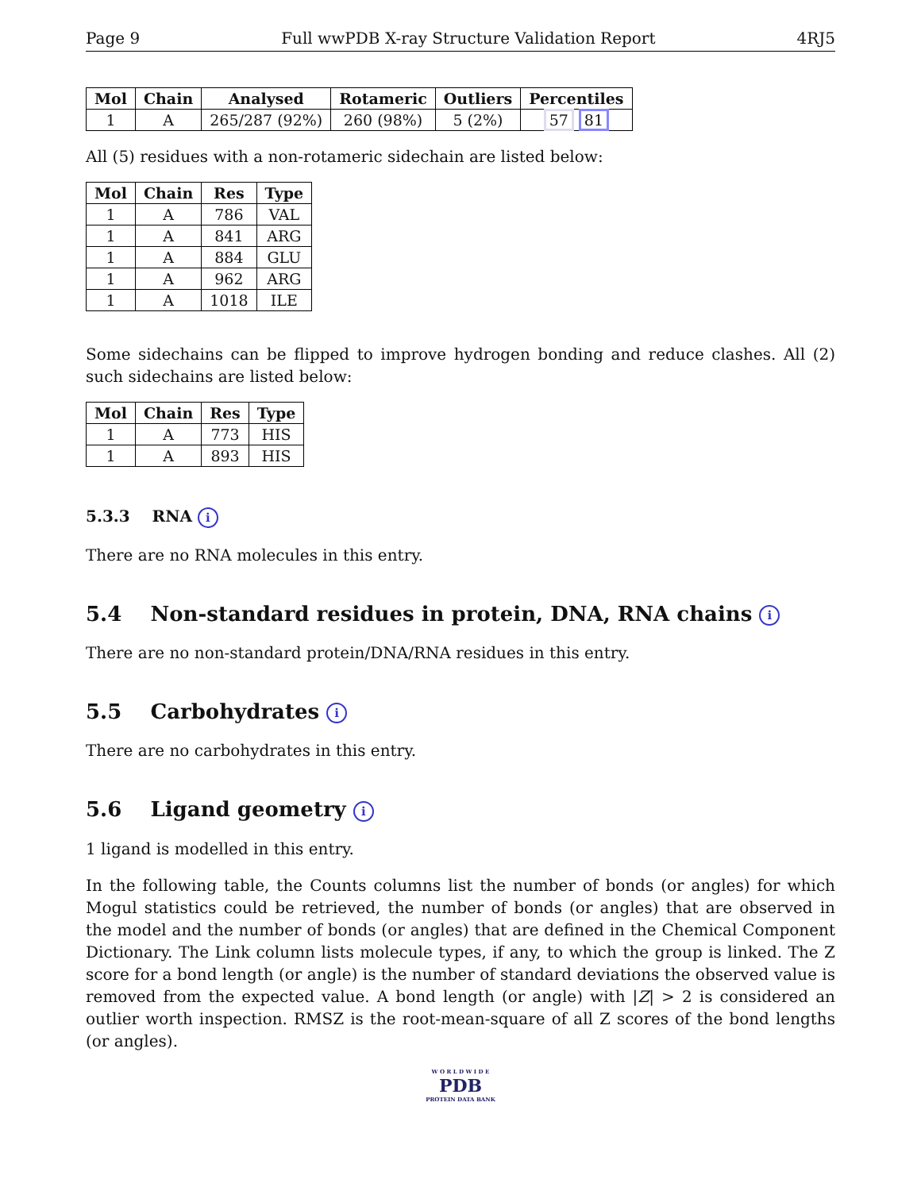Page 9 Full wwPDB X-ray Structure Validation Report 4RJ5
| Mol | Chain | Analysed | Rotameric | Outliers | Percentiles |
| --- | --- | --- | --- | --- | --- |
| 1 | A | 265/287 (92%) | 260 (98%) | 5 (2%) | 57 81 |
All (5) residues with a non-rotameric sidechain are listed below:
| Mol | Chain | Res | Type |
| --- | --- | --- | --- |
| 1 | A | 786 | VAL |
| 1 | A | 841 | ARG |
| 1 | A | 884 | GLU |
| 1 | A | 962 | ARG |
| 1 | A | 1018 | ILE |
Some sidechains can be flipped to improve hydrogen bonding and reduce clashes. All (2) such sidechains are listed below:
| Mol | Chain | Res | Type |
| --- | --- | --- | --- |
| 1 | A | 773 | HIS |
| 1 | A | 893 | HIS |
5.3.3 RNA i
There are no RNA molecules in this entry.
5.4 Non-standard residues in protein, DNA, RNA chains i
There are no non-standard protein/DNA/RNA residues in this entry.
5.5 Carbohydrates i
There are no carbohydrates in this entry.
5.6 Ligand geometry i
1 ligand is modelled in this entry.
In the following table, the Counts columns list the number of bonds (or angles) for which Mogul statistics could be retrieved, the number of bonds (or angles) that are observed in the model and the number of bonds (or angles) that are defined in the Chemical Component Dictionary. The Link column lists molecule types, if any, to which the group is linked. The Z score for a bond length (or angle) is the number of standard deviations the observed value is removed from the expected value. A bond length (or angle) with |Z| > 2 is considered an outlier worth inspection. RMSZ is the root-mean-square of all Z scores of the bond lengths (or angles).
W O R L D W I D E
PDB
PROTEIN DATA BANK